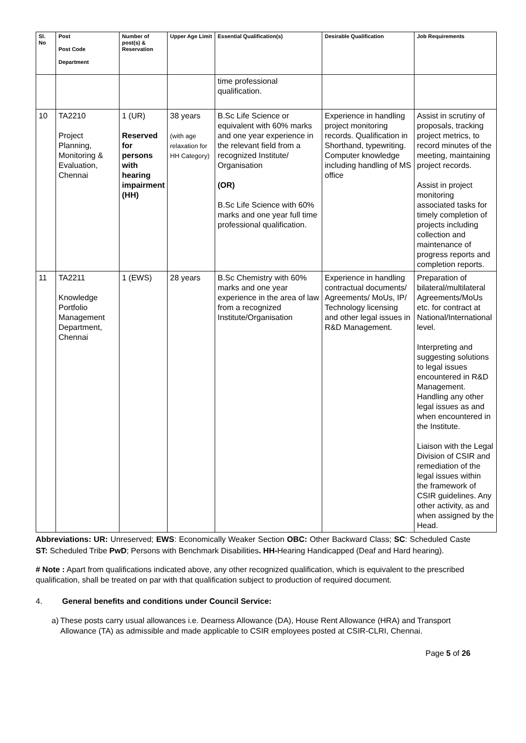| Sl. No | Post Post Code Department | Number of post(s) & Reservation | Upper Age Limit | Essential Qualification(s) | Desirable Qualification | Job Requirements |
| --- | --- | --- | --- | --- | --- | --- |
| | | | | time professional qualification. | | |
| 10 | TA2210 Project Planning, Monitoring & Evaluation, Chennai | 1 (UR) Reserved for persons with hearing impairment (HH) | 38 years (with age relaxation for HH Category) | B.Sc Life Science or equivalent with 60% marks and one year experience in the relevant field from a recognized Institute/ Organisation (OR) B.Sc Life Science with 60% marks and one year full time professional qualification. | Experience in handling project monitoring records. Qualification in Shorthand, typewriting. Computer knowledge including handling of MS office | Assist in scrutiny of proposals, tracking project metrics, to record minutes of the meeting, maintaining project records. Assist in project monitoring associated tasks for timely completion of projects including collection and maintenance of progress reports and completion reports. |
| 11 | TA2211 Knowledge Portfolio Management Department, Chennai | 1 (EWS) | 28 years | B.Sc Chemistry with 60% marks and one year experience in the area of law from a recognized Institute/Organisation | Experience in handling contractual documents/ Agreements/ MoUs, IP/ Technology licensing and other legal issues in R&D Management. | Preparation of bilateral/multilateral Agreements/MoUs etc. for contract at National/International level. Interpreting and suggesting solutions to legal issues encountered in R&D Management. Handling any other legal issues as and when encountered in the Institute. Liaison with the Legal Division of CSIR and remediation of the legal issues within the framework of CSIR guidelines. Any other activity, as and when assigned by the Head. |
Abbreviations: UR: Unreserved; EWS: Economically Weaker Section OBC: Other Backward Class; SC: Scheduled Caste ST: Scheduled Tribe PwD; Persons with Benchmark Disabilities. HH-Hearing Handicapped (Deaf and Hard hearing).
# Note : Apart from qualifications indicated above, any other recognized qualification, which is equivalent to the prescribed qualification, shall be treated on par with that qualification subject to production of required document.
4. General benefits and conditions under Council Service:
a) These posts carry usual allowances i.e. Dearness Allowance (DA), House Rent Allowance (HRA) and Transport Allowance (TA) as admissible and made applicable to CSIR employees posted at CSIR-CLRI, Chennai.
Page 5 of 26